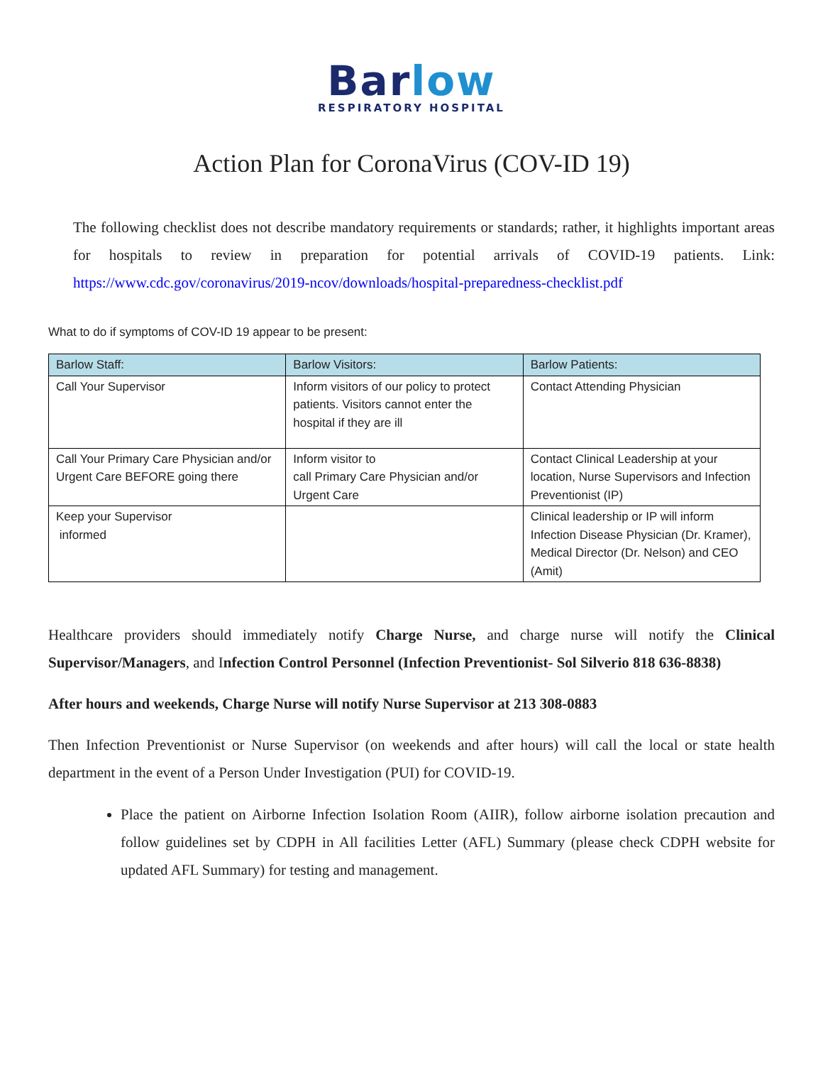Barlow
RESPIRATORY HOSPITAL
Action Plan for CoronaVirus (COV-ID 19)
The following checklist does not describe mandatory requirements or standards; rather, it highlights important areas for hospitals to review in preparation for potential arrivals of COVID-19 patients. Link: https://www.cdc.gov/coronavirus/2019-ncov/downloads/hospital-preparedness-checklist.pdf
What to do if symptoms of COV-ID 19 appear to be present:
| Barlow Staff: | Barlow Visitors: | Barlow Patients: |
| --- | --- | --- |
| Call Your Supervisor | Inform visitors of our policy to protect patients. Visitors cannot enter the hospital if they are ill | Contact Attending Physician |
| Call Your Primary Care Physician and/or Urgent Care BEFORE going there | Inform visitor to call Primary Care Physician and/or Urgent Care | Contact Clinical Leadership at your location, Nurse Supervisors and Infection Preventionist (IP) |
| Keep your Supervisor informed | | Clinical leadership or IP will inform Infection Disease Physician (Dr. Kramer), Medical Director (Dr. Nelson) and CEO (Amit) |
Healthcare providers should immediately notify Charge Nurse, and charge nurse will notify the Clinical Supervisor/Managers, and Infection Control Personnel (Infection Preventionist- Sol Silverio 818 636-8838)
After hours and weekends, Charge Nurse will notify Nurse Supervisor at 213 308-0883
Then Infection Preventionist or Nurse Supervisor (on weekends and after hours) will call the local or state health department in the event of a Person Under Investigation (PUI) for COVID-19.
Place the patient on Airborne Infection Isolation Room (AIIR), follow airborne isolation precaution and follow guidelines set by CDPH in All facilities Letter (AFL) Summary (please check CDPH website for updated AFL Summary) for testing and management.